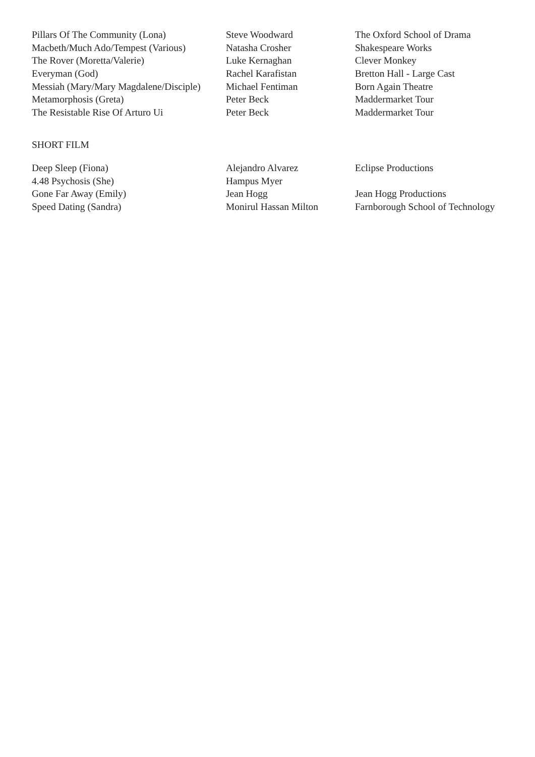| Pillars Of The Community (Lona) | Steve Woodward | The Oxford School of Drama |
| Macbeth/Much Ado/Tempest (Various) | Natasha Crosher | Shakespeare Works |
| The Rover (Moretta/Valerie) | Luke Kernaghan | Clever Monkey |
| Everyman (God) | Rachel Karafistan | Bretton Hall - Large Cast |
| Messiah (Mary/Mary Magdalene/Disciple) | Michael Fentiman | Born Again Theatre |
| Metamorphosis (Greta) | Peter Beck | Maddermarket Tour |
| The Resistable Rise Of Arturo Ui | Peter Beck | Maddermarket Tour |
SHORT FILM
| Deep Sleep (Fiona) | Alejandro Alvarez | Eclipse Productions |
| 4.48 Psychosis (She) | Hampus Myer | |
| Gone Far Away (Emily) | Jean Hogg | Jean Hogg Productions |
| Speed Dating (Sandra) | Monirul Hassan Milton | Farnborough School of Technology |